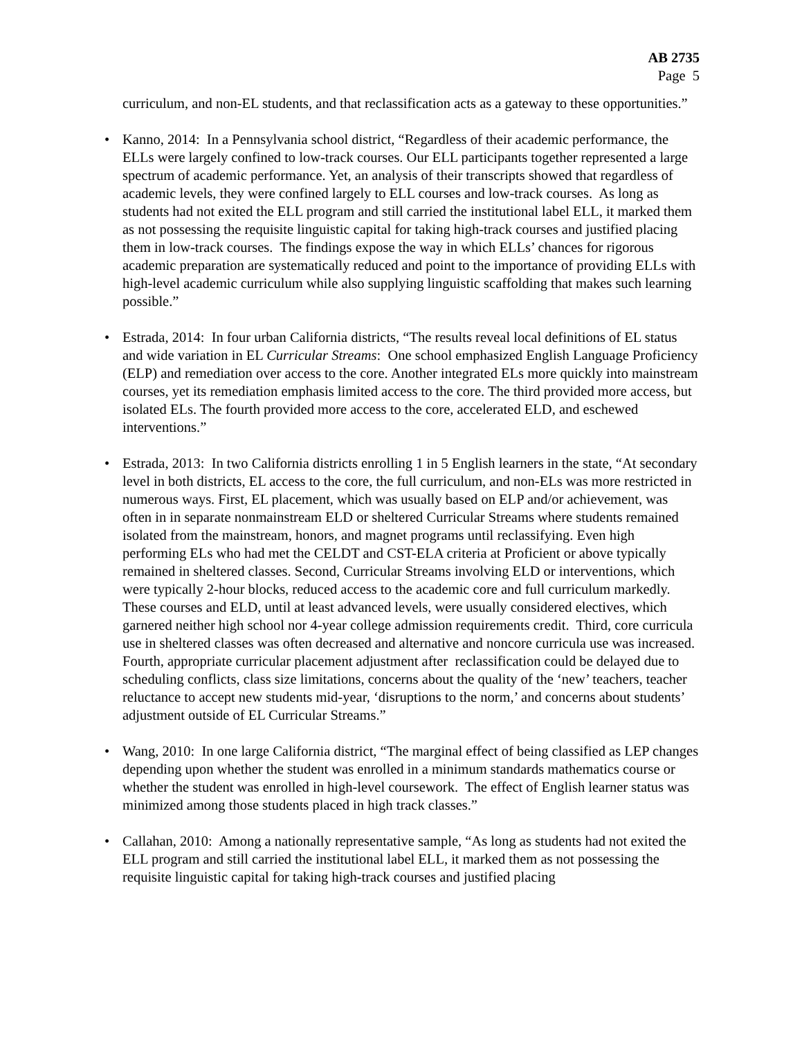AB 2735
Page 5
curriculum, and non-EL students, and that reclassification acts as a gateway to these opportunities.”
• Kanno, 2014: In a Pennsylvania school district, “Regardless of their academic performance, the ELLs were largely confined to low-track courses. Our ELL participants together represented a large spectrum of academic performance. Yet, an analysis of their transcripts showed that regardless of academic levels, they were confined largely to ELL courses and low-track courses. As long as students had not exited the ELL program and still carried the institutional label ELL, it marked them as not possessing the requisite linguistic capital for taking high-track courses and justified placing them in low-track courses. The findings expose the way in which ELLs’ chances for rigorous academic preparation are systematically reduced and point to the importance of providing ELLs with high-level academic curriculum while also supplying linguistic scaffolding that makes such learning possible.”
• Estrada, 2014: In four urban California districts, “The results reveal local definitions of EL status and wide variation in EL Curricular Streams: One school emphasized English Language Proficiency (ELP) and remediation over access to the core. Another integrated ELs more quickly into mainstream courses, yet its remediation emphasis limited access to the core. The third provided more access, but isolated ELs. The fourth provided more access to the core, accelerated ELD, and eschewed interventions.”
• Estrada, 2013: In two California districts enrolling 1 in 5 English learners in the state, “At secondary level in both districts, EL access to the core, the full curriculum, and non-ELs was more restricted in numerous ways. First, EL placement, which was usually based on ELP and/or achievement, was often in in separate nonmainstream ELD or sheltered Curricular Streams where students remained isolated from the mainstream, honors, and magnet programs until reclassifying. Even high performing ELs who had met the CELDT and CST-ELA criteria at Proficient or above typically remained in sheltered classes. Second, Curricular Streams involving ELD or interventions, which were typically 2-hour blocks, reduced access to the academic core and full curriculum markedly. These courses and ELD, until at least advanced levels, were usually considered electives, which garnered neither high school nor 4-year college admission requirements credit. Third, core curricula use in sheltered classes was often decreased and alternative and noncore curricula use was increased. Fourth, appropriate curricular placement adjustment after reclassification could be delayed due to scheduling conflicts, class size limitations, concerns about the quality of the ‘new’ teachers, teacher reluctance to accept new students mid-year, ‘disruptions to the norm,’ and concerns about students’ adjustment outside of EL Curricular Streams.”
• Wang, 2010: In one large California district, “The marginal effect of being classified as LEP changes depending upon whether the student was enrolled in a minimum standards mathematics course or whether the student was enrolled in high-level coursework. The effect of English learner status was minimized among those students placed in high track classes.”
• Callahan, 2010: Among a nationally representative sample, “As long as students had not exited the ELL program and still carried the institutional label ELL, it marked them as not possessing the requisite linguistic capital for taking high-track courses and justified placing